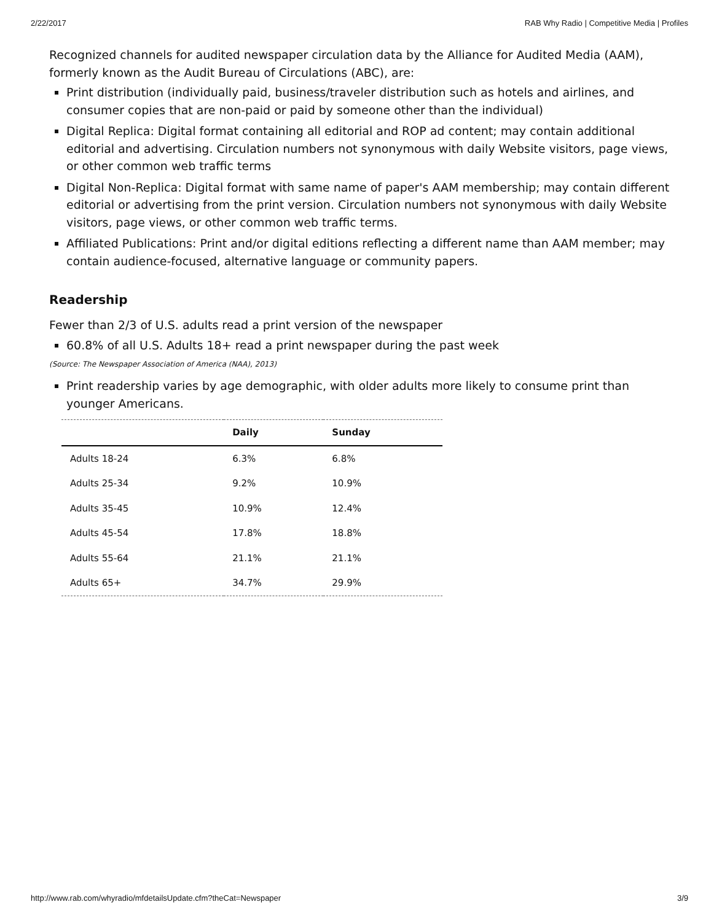2/22/2017 RAB Why Radio | Competitive Media | Profiles
Recognized channels for audited newspaper circulation data by the Alliance for Audited Media (AAM), formerly known as the Audit Bureau of Circulations (ABC), are:
Print distribution (individually paid, business/traveler distribution such as hotels and airlines, and consumer copies that are non-paid or paid by someone other than the individual)
Digital Replica: Digital format containing all editorial and ROP ad content; may contain additional editorial and advertising. Circulation numbers not synonymous with daily Website visitors, page views, or other common web traffic terms
Digital Non-Replica: Digital format with same name of paper's AAM membership; may contain different editorial or advertising from the print version. Circulation numbers not synonymous with daily Website visitors, page views, or other common web traffic terms.
Affiliated Publications: Print and/or digital editions reflecting a different name than AAM member; may contain audience-focused, alternative language or community papers.
Readership
Fewer than 2/3 of U.S. adults read a print version of the newspaper
60.8% of all U.S. Adults 18+ read a print newspaper during the past week
(Source: The Newspaper Association of America (NAA), 2013)
Print readership varies by age demographic, with older adults more likely to consume print than younger Americans.
| | Daily | Sunday |
| --- | --- | --- |
| Adults 18-24 | 6.3% | 6.8% |
| Adults 25-34 | 9.2% | 10.9% |
| Adults 35-45 | 10.9% | 12.4% |
| Adults 45-54 | 17.8% | 18.8% |
| Adults 55-64 | 21.1% | 21.1% |
| Adults 65+ | 34.7% | 29.9% |
http://www.rab.com/whyradio/mfdetailsUpdate.cfm?theCat=Newspaper 3/9